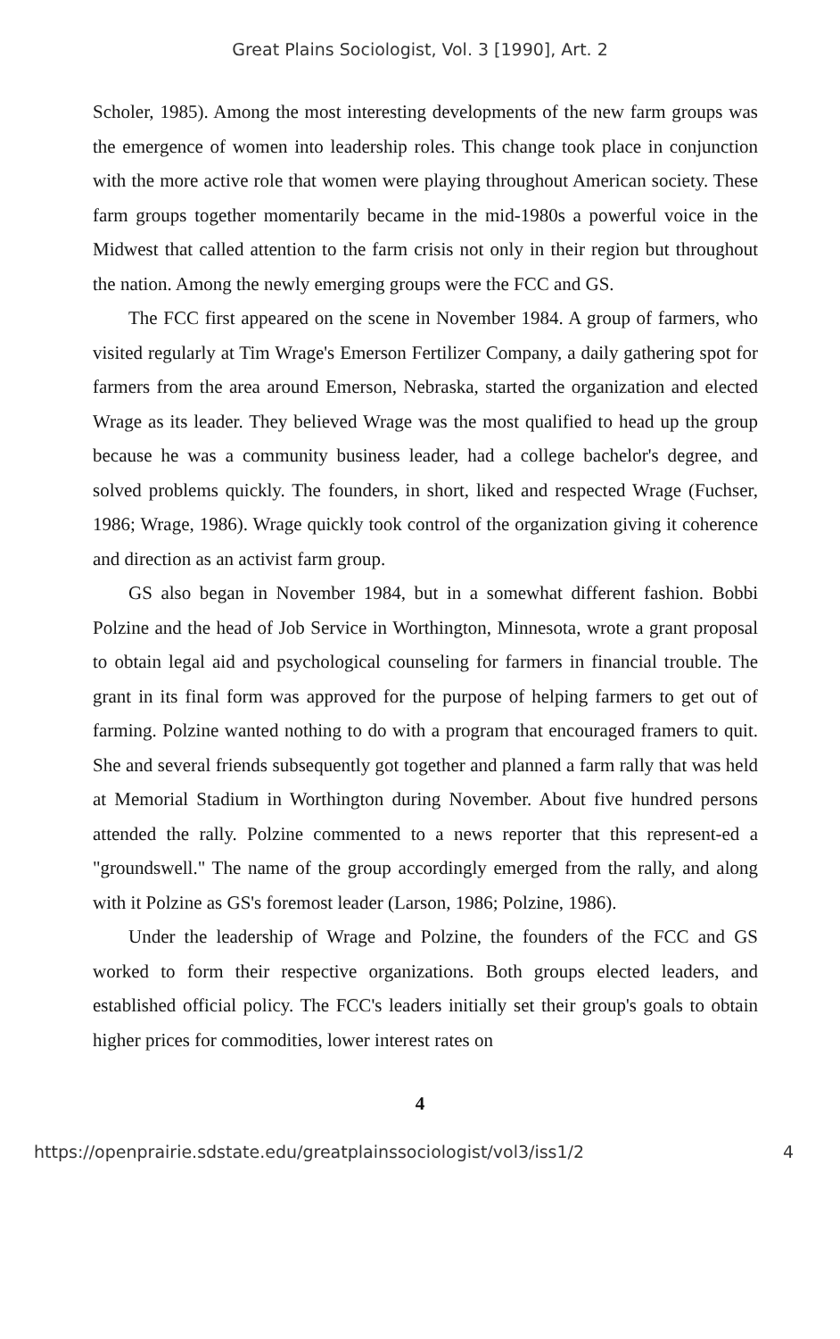Great Plains Sociologist, Vol. 3 [1990], Art. 2
Scholer, 1985). Among the most interesting developments of the new farm groups was the emergence of women into leadership roles. This change took place in conjunction with the more active role that women were playing throughout American society. These farm groups together momentarily became in the mid-1980s a powerful voice in the Midwest that called attention to the farm crisis not only in their region but throughout the nation. Among the newly emerging groups were the FCC and GS.
The FCC first appeared on the scene in November 1984. A group of farmers, who visited regularly at Tim Wrage's Emerson Fertilizer Company, a daily gathering spot for farmers from the area around Emerson, Nebraska, started the organization and elected Wrage as its leader. They believed Wrage was the most qualified to head up the group because he was a community business leader, had a college bachelor's degree, and solved problems quickly. The founders, in short, liked and respected Wrage (Fuchser, 1986; Wrage, 1986). Wrage quickly took control of the organization giving it coherence and direction as an activist farm group.
GS also began in November 1984, but in a somewhat different fashion. Bobbi Polzine and the head of Job Service in Worthington, Minnesota, wrote a grant proposal to obtain legal aid and psychological counseling for farmers in financial trouble. The grant in its final form was approved for the purpose of helping farmers to get out of farming. Polzine wanted nothing to do with a program that encouraged framers to quit. She and several friends subsequently got together and planned a farm rally that was held at Memorial Stadium in Worthington during November. About five hundred persons attended the rally. Polzine commented to a news reporter that this represent-ed a "groundswell." The name of the group accordingly emerged from the rally, and along with it Polzine as GS's foremost leader (Larson, 1986; Polzine, 1986).
Under the leadership of Wrage and Polzine, the founders of the FCC and GS worked to form their respective organizations. Both groups elected leaders, and established official policy. The FCC's leaders initially set their group's goals to obtain higher prices for commodities, lower interest rates on
4
https://openprairie.sdstate.edu/greatplainssociologist/vol3/iss1/2 4